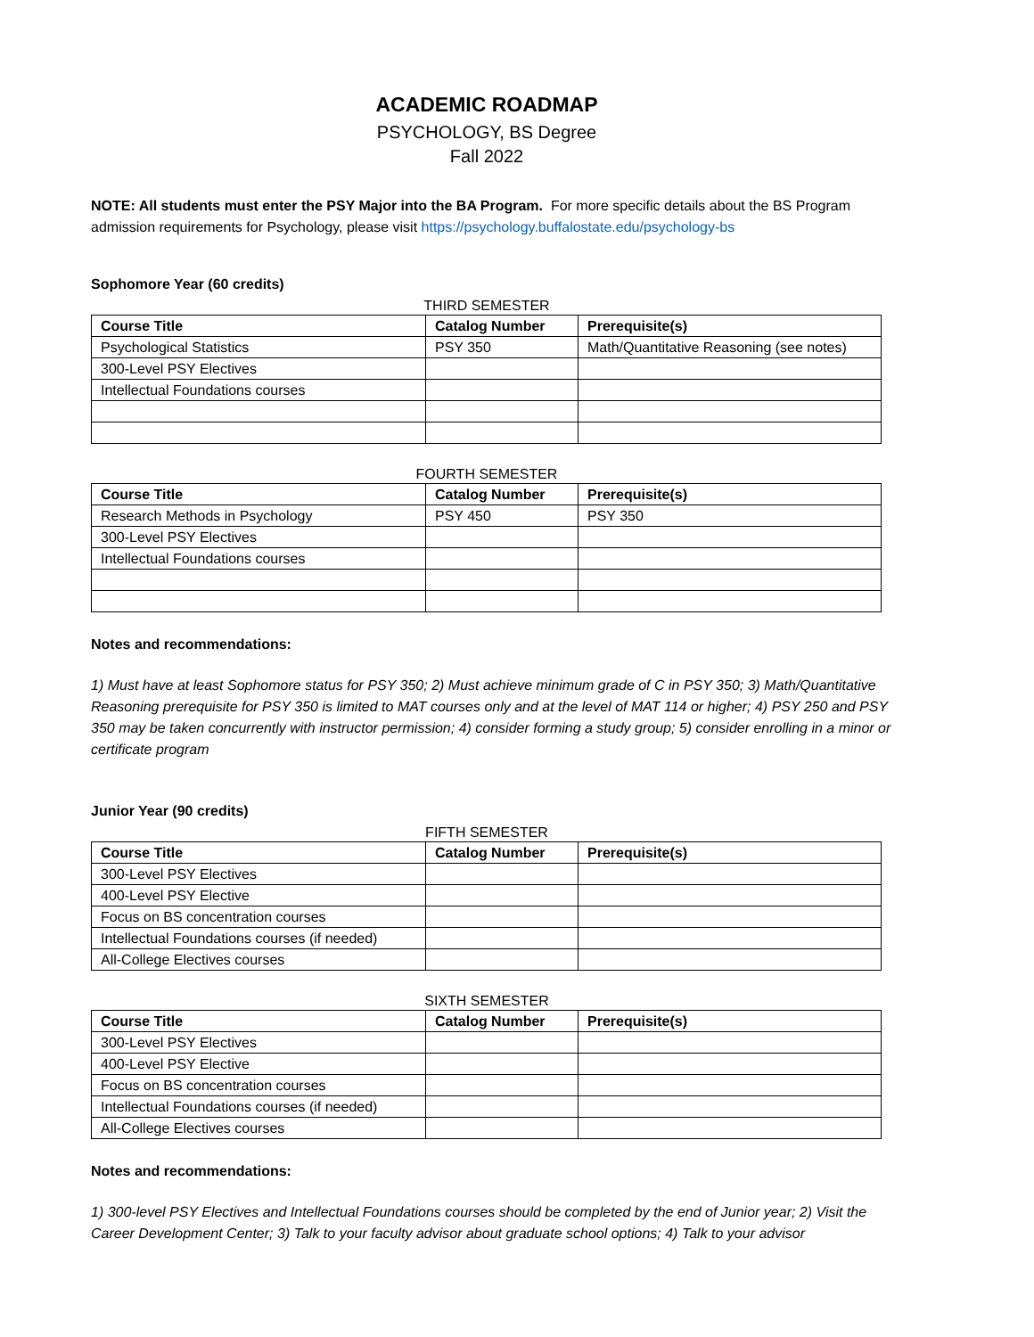ACADEMIC ROADMAP
PSYCHOLOGY, BS Degree
Fall 2022
NOTE: All students must enter the PSY Major into the BA Program. For more specific details about the BS Program admission requirements for Psychology, please visit https://psychology.buffalostate.edu/psychology-bs
Sophomore Year (60 credits)
THIRD SEMESTER
| Course Title | Catalog Number | Prerequisite(s) |
| --- | --- | --- |
| Psychological Statistics | PSY 350 | Math/Quantitative Reasoning (see notes) |
| 300-Level PSY Electives | | |
| Intellectual Foundations courses | | |
FOURTH SEMESTER
| Course Title | Catalog Number | Prerequisite(s) |
| --- | --- | --- |
| Research Methods in Psychology | PSY 450 | PSY 350 |
| 300-Level PSY Electives | | |
| Intellectual Foundations courses | | |
Notes and recommendations:
1) Must have at least Sophomore status for PSY 350; 2) Must achieve minimum grade of C in PSY 350; 3) Math/Quantitative Reasoning prerequisite for PSY 350 is limited to MAT courses only and at the level of MAT 114 or higher; 4) PSY 250 and PSY 350 may be taken concurrently with instructor permission; 4) consider forming a study group; 5) consider enrolling in a minor or certificate program
Junior Year (90 credits)
FIFTH SEMESTER
| Course Title | Catalog Number | Prerequisite(s) |
| --- | --- | --- |
| 300-Level PSY Electives | | |
| 400-Level PSY Elective | | |
| Focus on BS concentration courses | | |
| Intellectual Foundations courses (if needed) | | |
| All-College Electives courses | | |
SIXTH SEMESTER
| Course Title | Catalog Number | Prerequisite(s) |
| --- | --- | --- |
| 300-Level PSY Electives | | |
| 400-Level PSY Elective | | |
| Focus on BS concentration courses | | |
| Intellectual Foundations courses (if needed) | | |
| All-College Electives courses | | |
Notes and recommendations:
1) 300-level PSY Electives and Intellectual Foundations courses should be completed by the end of Junior year; 2) Visit the Career Development Center; 3) Talk to your faculty advisor about graduate school options; 4) Talk to your advisor